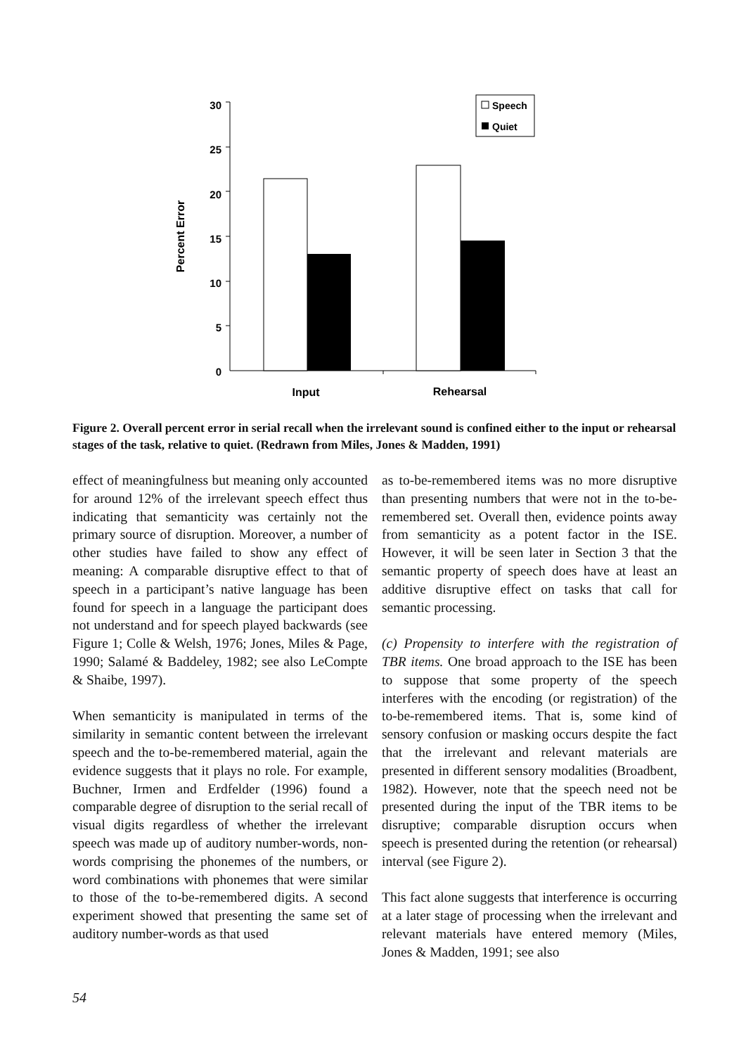30
25
20
15
10
5
0
Percent Error
Input
Rehearsal
Speech
Quiet
Figure 2. Overall percent error in serial recall when the irrelevant sound is confined either to the input or rehearsal stages of the task, relative to quiet. (Redrawn from Miles, Jones & Madden, 1991)
effect of meaningfulness but meaning only accounted for around 12% of the irrelevant speech effect thus indicating that semanticity was certainly not the primary source of disruption. Moreover, a number of other studies have failed to show any effect of meaning: A comparable disruptive effect to that of speech in a participant’s native language has been found for speech in a language the participant does not understand and for speech played backwards (see Figure 1; Colle & Welsh, 1976; Jones, Miles & Page, 1990; Salamé & Baddeley, 1982; see also LeCompte & Shaibe, 1997).
When semanticity is manipulated in terms of the similarity in semantic content between the irrelevant speech and the to-be-remembered material, again the evidence suggests that it plays no role. For example, Buchner, Irmen and Erdfelder (1996) found a comparable degree of disruption to the serial recall of visual digits regardless of whether the irrelevant speech was made up of auditory number-words, non-words comprising the phonemes of the numbers, or word combinations with phonemes that were similar to those of the to-be-remembered digits. A second experiment showed that presenting the same set of auditory number-words as that used
as to-be-remembered items was no more disruptive than presenting numbers that were not in the to-be-remembered set. Overall then, evidence points away from semanticity as a potent factor in the ISE. However, it will be seen later in Section 3 that the semantic property of speech does have at least an additive disruptive effect on tasks that call for semantic processing.
(c) Propensity to interfere with the registration of TBR items. One broad approach to the ISE has been to suppose that some property of the speech interferes with the encoding (or registration) of the to-be-remembered items. That is, some kind of sensory confusion or masking occurs despite the fact that the irrelevant and relevant materials are presented in different sensory modalities (Broadbent, 1982). However, note that the speech need not be presented during the input of the TBR items to be disruptive; comparable disruption occurs when speech is presented during the retention (or rehearsal) interval (see Figure 2).
This fact alone suggests that interference is occurring at a later stage of processing when the irrelevant and relevant materials have entered memory (Miles, Jones & Madden, 1991; see also
54